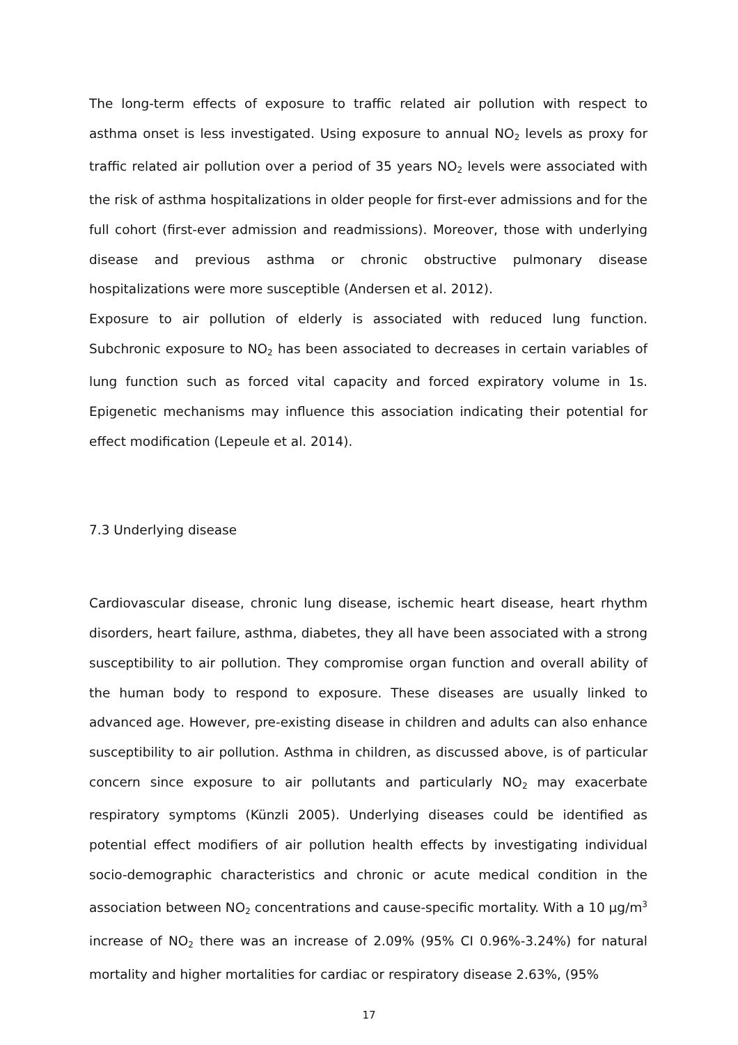The long-term effects of exposure to traffic related air pollution with respect to asthma onset is less investigated. Using exposure to annual NO<sub>2</sub> levels as proxy for traffic related air pollution over a period of 35 years NO<sub>2</sub> levels were associated with the risk of asthma hospitalizations in older people for first-ever admissions and for the full cohort (first-ever admission and readmissions). Moreover, those with underlying disease and previous asthma or chronic obstructive pulmonary disease hospitalizations were more susceptible (Andersen et al. 2012).
Exposure to air pollution of elderly is associated with reduced lung function. Subchronic exposure to NO<sub>2</sub> has been associated to decreases in certain variables of lung function such as forced vital capacity and forced expiratory volume in 1s. Epigenetic mechanisms may influence this association indicating their potential for effect modification (Lepeule et al. 2014).
7.3 Underlying disease
Cardiovascular disease, chronic lung disease, ischemic heart disease, heart rhythm disorders, heart failure, asthma, diabetes, they all have been associated with a strong susceptibility to air pollution. They compromise organ function and overall ability of the human body to respond to exposure. These diseases are usually linked to advanced age. However, pre-existing disease in children and adults can also enhance susceptibility to air pollution. Asthma in children, as discussed above, is of particular concern since exposure to air pollutants and particularly NO<sub>2</sub> may exacerbate respiratory symptoms (Künzli 2005). Underlying diseases could be identified as potential effect modifiers of air pollution health effects by investigating individual socio-demographic characteristics and chronic or acute medical condition in the association between NO<sub>2</sub> concentrations and cause-specific mortality. With a 10 μg/m<sup>3</sup> increase of NO<sub>2</sub> there was an increase of 2.09% (95% CI 0.96%-3.24%) for natural mortality and higher mortalities for cardiac or respiratory disease 2.63%, (95%
17